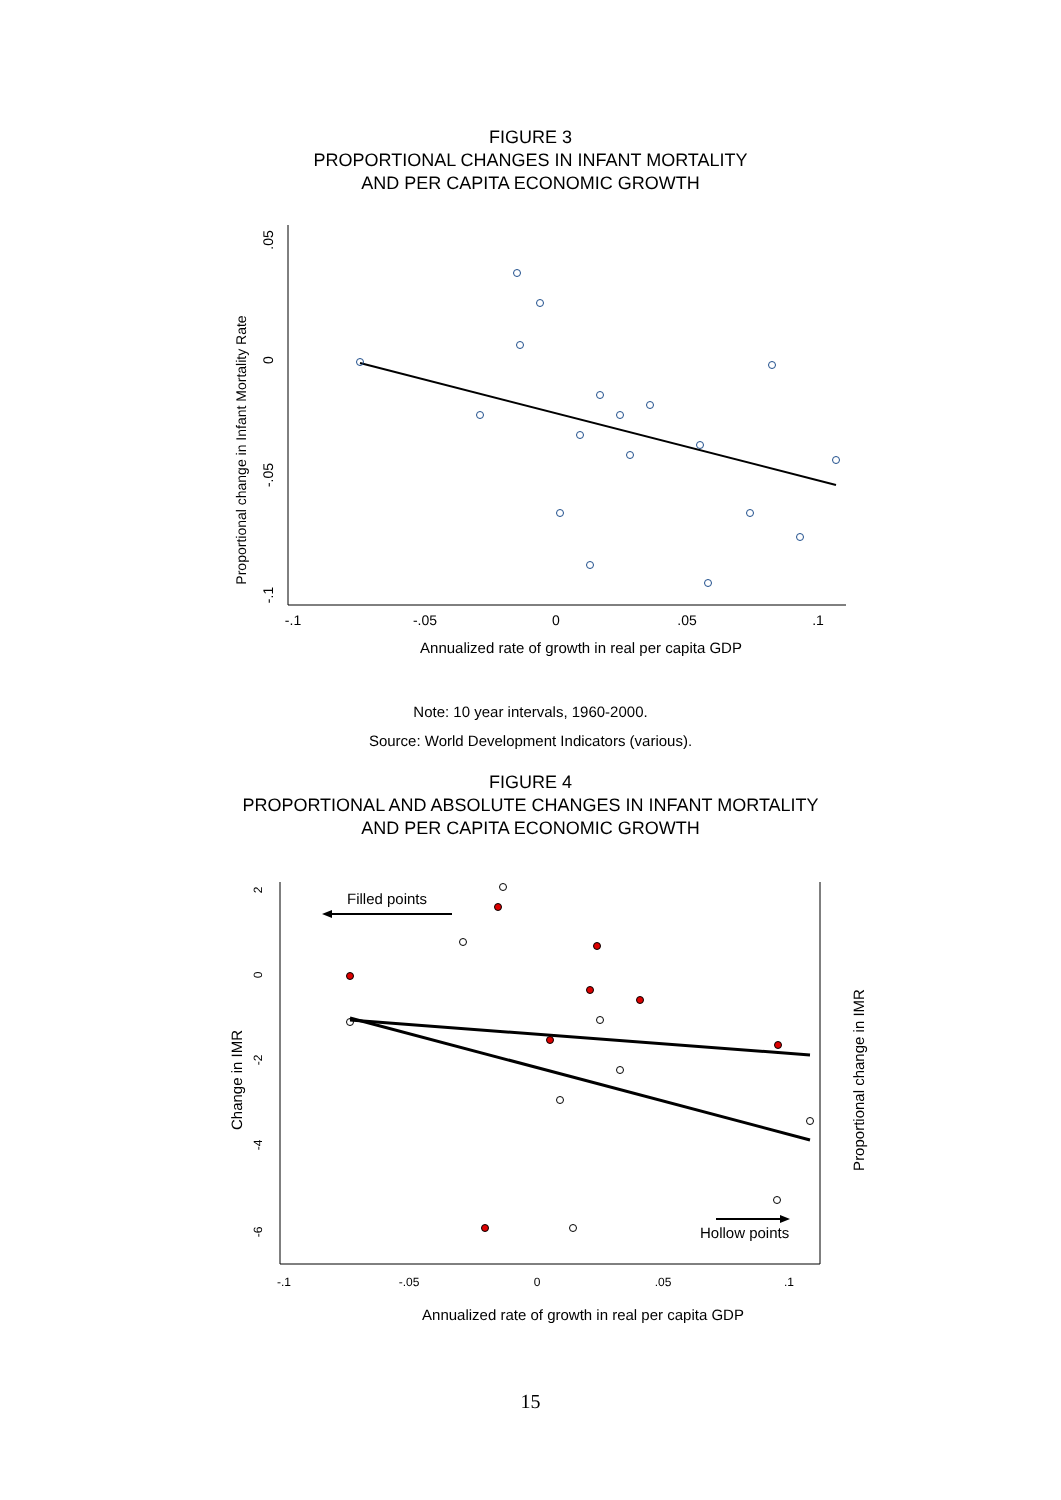FIGURE 3
PROPORTIONAL CHANGES IN INFANT MORTALITY
AND PER CAPITA ECONOMIC GROWTH
-.1
-.05
0
.05
.1
Annualized rate of growth in real per capita GDP
Proportional change in Infant Mortality Rate
.05
0
-.05
-.1
Note: 10 year intervals, 1960-2000.
Source: World Development Indicators (various).
FIGURE 4
PROPORTIONAL AND ABSOLUTE CHANGES IN INFANT MORTALITY
AND PER CAPITA ECONOMIC GROWTH
-.1
-.05
0
.05
.1
Annualized rate of growth in real per capita GDP
Change in IMR
Proportional change in IMR
2
0
-2
-4
-6
Filled points
Hollow points
15